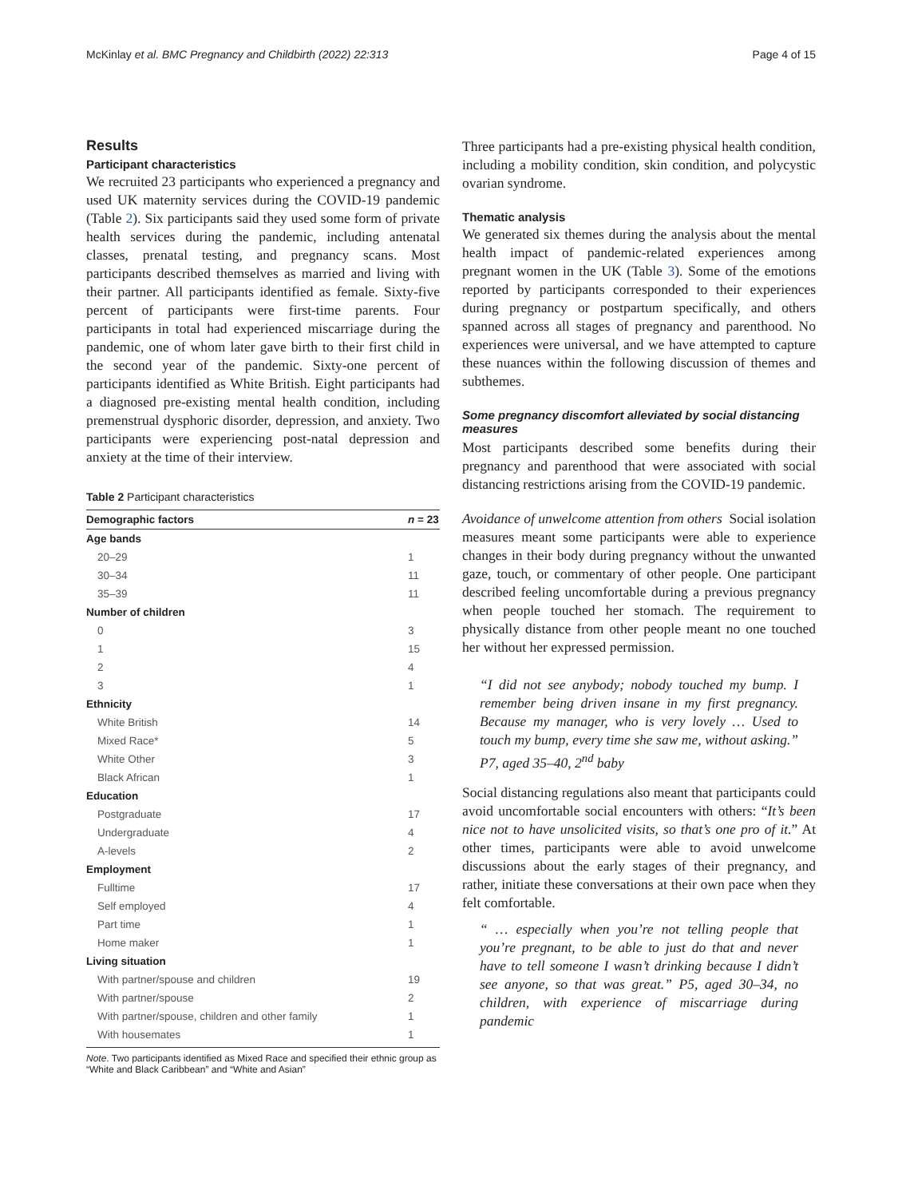McKinlay et al. BMC Pregnancy and Childbirth (2022) 22:313 Page 4 of 15
Results
Participant characteristics
We recruited 23 participants who experienced a pregnancy and used UK maternity services during the COVID-19 pandemic (Table 2). Six participants said they used some form of private health services during the pandemic, including antenatal classes, prenatal testing, and pregnancy scans. Most participants described themselves as married and living with their partner. All participants identified as female. Sixty-five percent of participants were first-time parents. Four participants in total had experienced miscarriage during the pandemic, one of whom later gave birth to their first child in the second year of the pandemic. Sixty-one percent of participants identified as White British. Eight participants had a diagnosed pre-existing mental health condition, including premenstrual dysphoric disorder, depression, and anxiety. Two participants were experiencing post-natal depression and anxiety at the time of their interview.
Table 2 Participant characteristics
| Demographic factors | n = 23 |
| --- | --- |
| Age bands | |
| 20–29 | 1 |
| 30–34 | 11 |
| 35–39 | 11 |
| Number of children | |
| 0 | 3 |
| 1 | 15 |
| 2 | 4 |
| 3 | 1 |
| Ethnicity | |
| White British | 14 |
| Mixed Race* | 5 |
| White Other | 3 |
| Black African | 1 |
| Education | |
| Postgraduate | 17 |
| Undergraduate | 4 |
| A-levels | 2 |
| Employment | |
| Fulltime | 17 |
| Self employed | 4 |
| Part time | 1 |
| Home maker | 1 |
| Living situation | |
| With partner/spouse and children | 19 |
| With partner/spouse | 2 |
| With partner/spouse, children and other family | 1 |
| With housemates | 1 |
Note. Two participants identified as Mixed Race and specified their ethnic group as “White and Black Caribbean” and “White and Asian”
Three participants had a pre-existing physical health condition, including a mobility condition, skin condition, and polycystic ovarian syndrome.
Thematic analysis
We generated six themes during the analysis about the mental health impact of pandemic-related experiences among pregnant women in the UK (Table 3). Some of the emotions reported by participants corresponded to their experiences during pregnancy or postpartum specifically, and others spanned across all stages of pregnancy and parenthood. No experiences were universal, and we have attempted to capture these nuances within the following discussion of themes and subthemes.
Some pregnancy discomfort alleviated by social distancing measures
Most participants described some benefits during their pregnancy and parenthood that were associated with social distancing restrictions arising from the COVID-19 pandemic.
Avoidance of unwelcome attention from others Social isolation measures meant some participants were able to experience changes in their body during pregnancy without the unwanted gaze, touch, or commentary of other people. One participant described feeling uncomfortable during a previous pregnancy when people touched her stomach. The requirement to physically distance from other people meant no one touched her without her expressed permission.
“I did not see anybody; nobody touched my bump. I remember being driven insane in my first pregnancy. Because my manager, who is very lovely … Used to touch my bump, every time she saw me, without asking.” P7, aged 35–40, 2<sup>nd</sup> baby
Social distancing regulations also meant that participants could avoid uncomfortable social encounters with others: “It’s been nice not to have unsolicited visits, so that’s one pro of it.” At other times, participants were able to avoid unwelcome discussions about the early stages of their pregnancy, and rather, initiate these conversations at their own pace when they felt comfortable.
“ … especially when you’re not telling people that you’re pregnant, to be able to just do that and never have to tell someone I wasn’t drinking because I didn’t see anyone, so that was great.” P5, aged 30–34, no children, with experience of miscarriage during pandemic